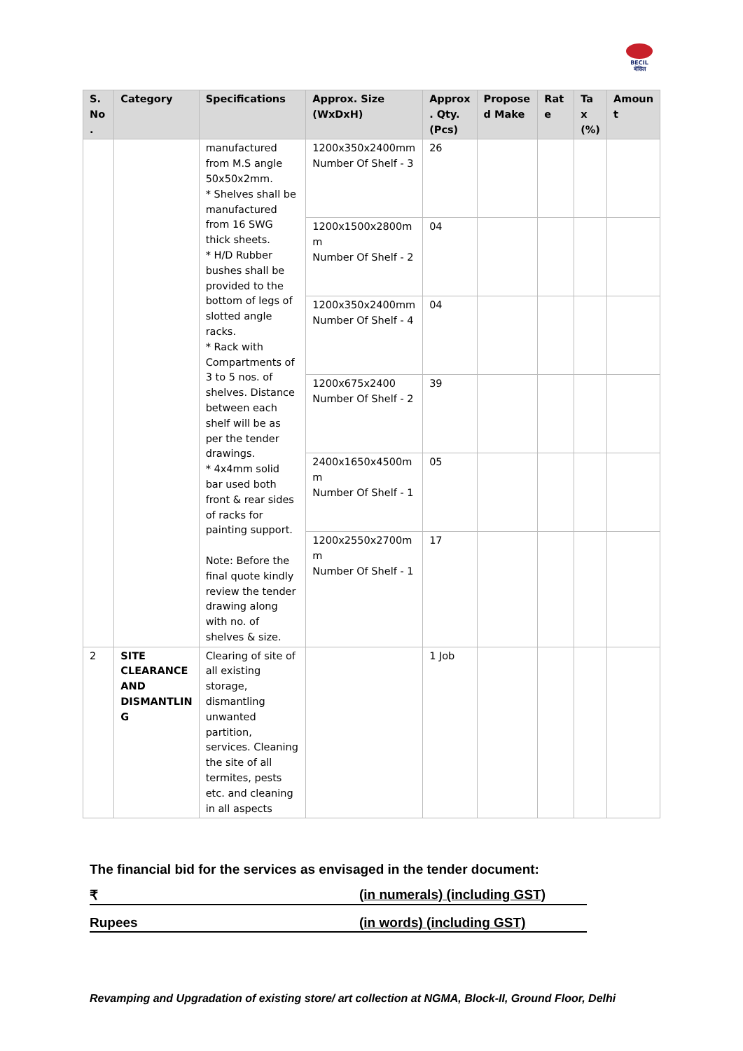BECIL
बेसिल
| S. No . | Category | Specifications | Approx. Size (WxDxH) | Approx . Qty. (Pcs) | Propose d Make | Rat e | Ta x (%) | Amoun t |
| --- | --- | --- | --- | --- | --- | --- | --- | --- |
| | | manufactured from M.S angle 50x50x2mm. * Shelves shall be manufactured from 16 SWG thick sheets. * H/D Rubber bushes shall be provided to the bottom of legs of slotted angle racks. * Rack with Compartments of 3 to 5 nos. of shelves. Distance between each shelf will be as per the tender drawings. * 4x4mm solid bar used both front & rear sides of racks for painting support. Note: Before the final quote kindly review the tender drawing along with no. of shelves & size. | 1200x350x2400mm Number Of Shelf - 3 | 26 | | | | |
| | | | 1200x1500x2800m m Number Of Shelf - 2 | 04 | | | | |
| | | | 1200x350x2400mm Number Of Shelf - 4 | 04 | | | | |
| | | | 1200x675x2400 Number Of Shelf - 2 | 39 | | | | |
| | | | 2400x1650x4500m m Number Of Shelf - 1 | 05 | | | | |
| | | | 1200x2550x2700m m Number Of Shelf - 1 | 17 | | | | |
| 2 | SITE CLEARANCE AND DISMANTLIN G | Clearing of site of all existing storage, dismantling unwanted partition, services. Cleaning the site of all termites, pests etc. and cleaning in all aspects | | 1 Job | | | | |
The financial bid for the services as envisaged in the tender document:
₹ (in numerals) (including GST)
Rupees (in words) (including GST)
Revamping and Upgradation of existing store/ art collection at NGMA, Block-II, Ground Floor, Delhi